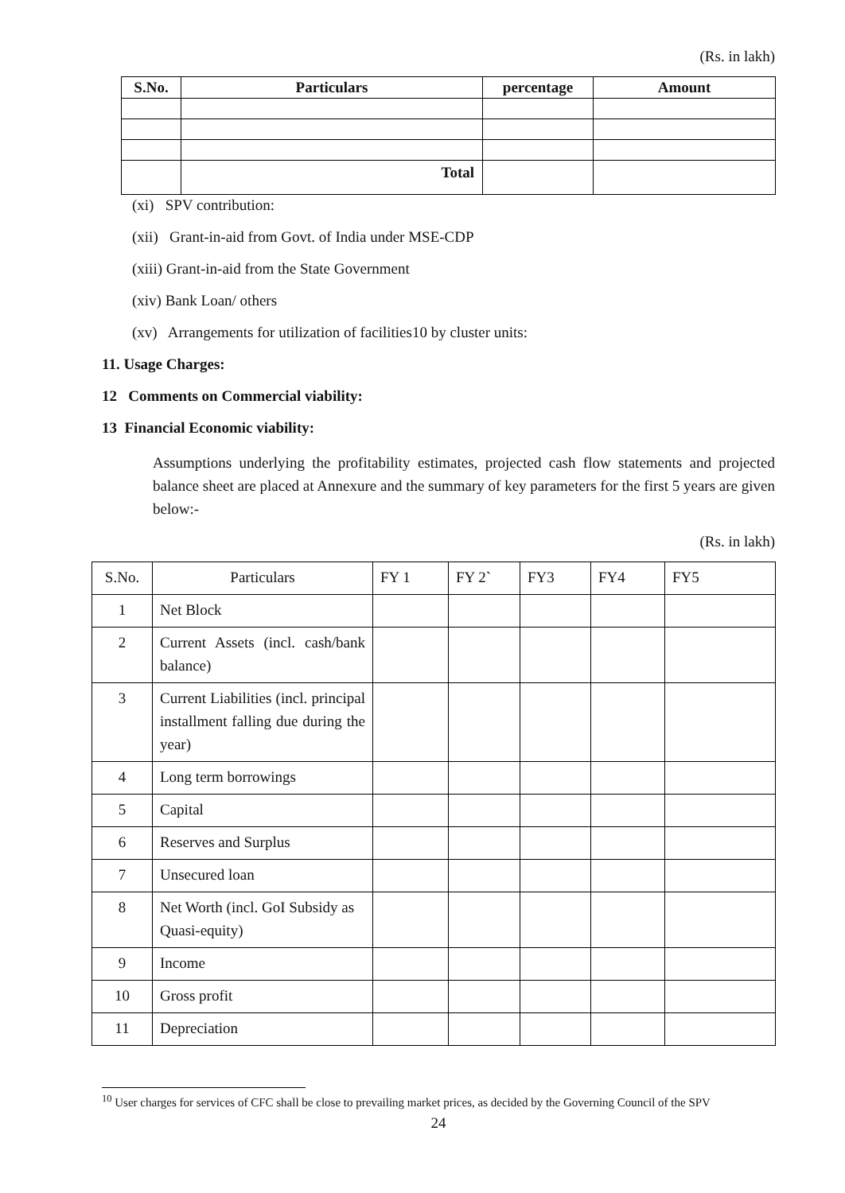(Rs. in lakh)
| S.No. | Particulars | percentage | Amount |
| --- | --- | --- | --- |
| | Total | | |
(xi) SPV contribution:
(xii) Grant-in-aid from Govt. of India under MSE-CDP
(xiii) Grant-in-aid from the State Government
(xiv) Bank Loan/ others
(xv) Arrangements for utilization of facilities10 by cluster units:
11. Usage Charges:
12 Comments on Commercial viability:
13 Financial Economic viability:
Assumptions underlying the profitability estimates, projected cash flow statements and projected balance sheet are placed at Annexure and the summary of key parameters for the first 5 years are given below:-
(Rs. in lakh)
| S.No. | Particulars | FY 1 | FY 2` | FY3 | FY4 | FY5 |
| 1 | Net Block | | | | | |
| 2 | Current Assets (incl. cash/bank balance) | | | | | |
| 3 | Current Liabilities (incl. principal installment falling due during the year) | | | | | |
| 4 | Long term borrowings | | | | | |
| 5 | Capital | | | | | |
| 6 | Reserves and Surplus | | | | | |
| 7 | Unsecured loan | | | | | |
| 8 | Net Worth (incl. GoI Subsidy as Quasi-equity) | | | | | |
| 9 | Income | | | | | |
| 10 | Gross profit | | | | | |
| 11 | Depreciation | | | | | |
<sup>10</sup> User charges for services of CFC shall be close to prevailing market prices, as decided by the Governing Council of the SPV
24